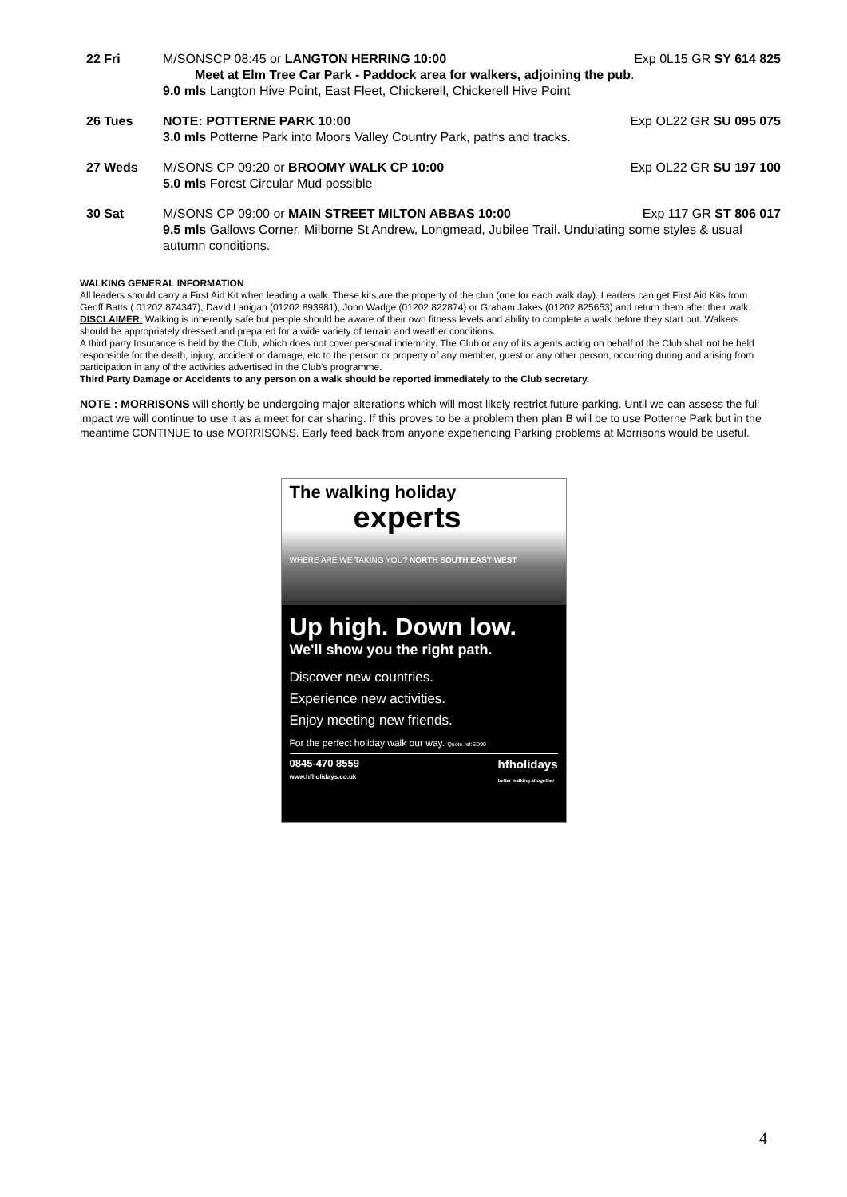22 Fri M/SONSCP 08:45 or LANGTON HERRING 10:00 Exp 0L15 GR SY 614 825
Meet at Elm Tree Car Park - Paddock area for walkers, adjoining the pub.
9.0 mls Langton Hive Point, East Fleet, Chickerell, Chickerell Hive Point
26 Tues NOTE: POTTERNE PARK 10:00 Exp OL22 GR SU 095 075
3.0 mls Potterne Park into Moors Valley Country Park, paths and tracks.
27 Weds M/SONS CP 09:20 or BROOMY WALK CP 10:00 Exp OL22 GR SU 197 100
5.0 mls Forest Circular Mud possible
30 Sat M/SONS CP 09:00 or MAIN STREET MILTON ABBAS 10:00 Exp 117 GR ST 806 017
9.5 mls Gallows Corner, Milborne St Andrew, Longmead, Jubilee Trail. Undulating some styles & usual autumn conditions.
WALKING GENERAL INFORMATION
All leaders should carry a First Aid Kit when leading a walk. These kits are the property of the club (one for each walk day). Leaders can get First Aid Kits from Geoff Batts ( 01202 874347), David Lanigan (01202 893981), John Wadge (01202 822874) or Graham Jakes (01202 825653) and return them after their walk.
DISCLAIMER: Walking is inherently safe but people should be aware of their own fitness levels and ability to complete a walk before they start out. Walkers should be appropriately dressed and prepared for a wide variety of terrain and weather conditions.
A third party Insurance is held by the Club, which does not cover personal indemnity. The Club or any of its agents acting on behalf of the Club shall not be held responsible for the death, injury, accident or damage, etc to the person or property of any member, guest or any other person, occurring during and arising from participation in any of the activities advertised in the Club's programme.
Third Party Damage or Accidents to any person on a walk should be reported immediately to the Club secretary.
NOTE : MORRISONS will shortly be undergoing major alterations which will most likely restrict future parking. Until we can assess the full impact we will continue to use it as a meet for car sharing. If this proves to be a problem then plan B will be to use Potterne Park but in the meantime CONTINUE to use MORRISONS. Early feed back from anyone experiencing Parking problems at Morrisons would be useful.
The walking holiday
experts
WHERE ARE WE TAKING YOU? NORTH SOUTH EAST WEST
Up high. Down low.
We'll show you the right path.
Discover new countries.
Experience new activities.
Enjoy meeting new friends.
For the perfect holiday walk our way. Quote ref:ED90
0845-470 8559
www.hfholidays.co.uk hfholidays
better walking altogether
4